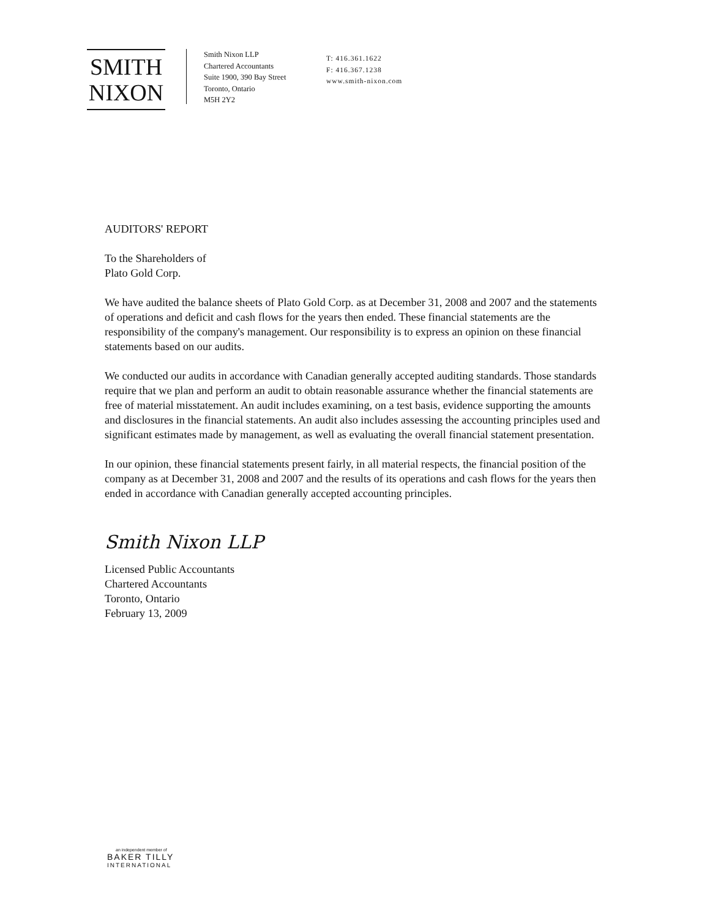SMITH
NIXON
Smith Nixon LLP
Chartered Accountants
Suite 1900, 390 Bay Street
Toronto, Ontario
M5H 2Y2
T: 416.361.1622
F: 416.367.1238
www.smith-nixon.com
AUDITORS' REPORT
To the Shareholders of
Plato Gold Corp.
We have audited the balance sheets of Plato Gold Corp. as at December 31, 2008 and 2007 and the statements of operations and deficit and cash flows for the years then ended. These financial statements are the responsibility of the company's management. Our responsibility is to express an opinion on these financial statements based on our audits.
We conducted our audits in accordance with Canadian generally accepted auditing standards. Those standards require that we plan and perform an audit to obtain reasonable assurance whether the financial statements are free of material misstatement. An audit includes examining, on a test basis, evidence supporting the amounts and disclosures in the financial statements. An audit also includes assessing the accounting principles used and significant estimates made by management, as well as evaluating the overall financial statement presentation.
In our opinion, these financial statements present fairly, in all material respects, the financial position of the company as at December 31, 2008 and 2007 and the results of its operations and cash flows for the years then ended in accordance with Canadian generally accepted accounting principles.
Smith Nixon LLP
Licensed Public Accountants
Chartered Accountants
Toronto, Ontario
February 13, 2009
an independent member of
BAKER TILLY
INTERNATIONAL